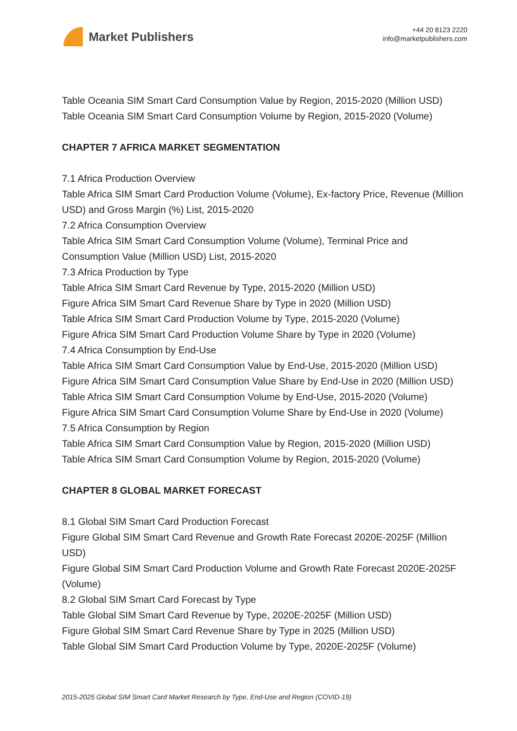Market Publishers
+44 20 8123 2220
info@marketpublishers.com
Table Oceania SIM Smart Card Consumption Value by Region, 2015-2020 (Million USD)
Table Oceania SIM Smart Card Consumption Volume by Region, 2015-2020 (Volume)
CHAPTER 7 AFRICA MARKET SEGMENTATION
7.1 Africa Production Overview
Table Africa SIM Smart Card Production Volume (Volume), Ex-factory Price, Revenue (Million USD) and Gross Margin (%) List, 2015-2020
7.2 Africa Consumption Overview
Table Africa SIM Smart Card Consumption Volume (Volume), Terminal Price and Consumption Value (Million USD) List, 2015-2020
7.3 Africa Production by Type
Table Africa SIM Smart Card Revenue by Type, 2015-2020 (Million USD)
Figure Africa SIM Smart Card Revenue Share by Type in 2020 (Million USD)
Table Africa SIM Smart Card Production Volume by Type, 2015-2020 (Volume)
Figure Africa SIM Smart Card Production Volume Share by Type in 2020 (Volume)
7.4 Africa Consumption by End-Use
Table Africa SIM Smart Card Consumption Value by End-Use, 2015-2020 (Million USD)
Figure Africa SIM Smart Card Consumption Value Share by End-Use in 2020 (Million USD)
Table Africa SIM Smart Card Consumption Volume by End-Use, 2015-2020 (Volume)
Figure Africa SIM Smart Card Consumption Volume Share by End-Use in 2020 (Volume)
7.5 Africa Consumption by Region
Table Africa SIM Smart Card Consumption Value by Region, 2015-2020 (Million USD)
Table Africa SIM Smart Card Consumption Volume by Region, 2015-2020 (Volume)
CHAPTER 8 GLOBAL MARKET FORECAST
8.1 Global SIM Smart Card Production Forecast
Figure Global SIM Smart Card Revenue and Growth Rate Forecast 2020E-2025F (Million USD)
Figure Global SIM Smart Card Production Volume and Growth Rate Forecast 2020E-2025F (Volume)
8.2 Global SIM Smart Card Forecast by Type
Table Global SIM Smart Card Revenue by Type, 2020E-2025F (Million USD)
Figure Global SIM Smart Card Revenue Share by Type in 2025 (Million USD)
Table Global SIM Smart Card Production Volume by Type, 2020E-2025F (Volume)
2015-2025 Global SIM Smart Card Market Research by Type, End-Use and Region (COVID-19)